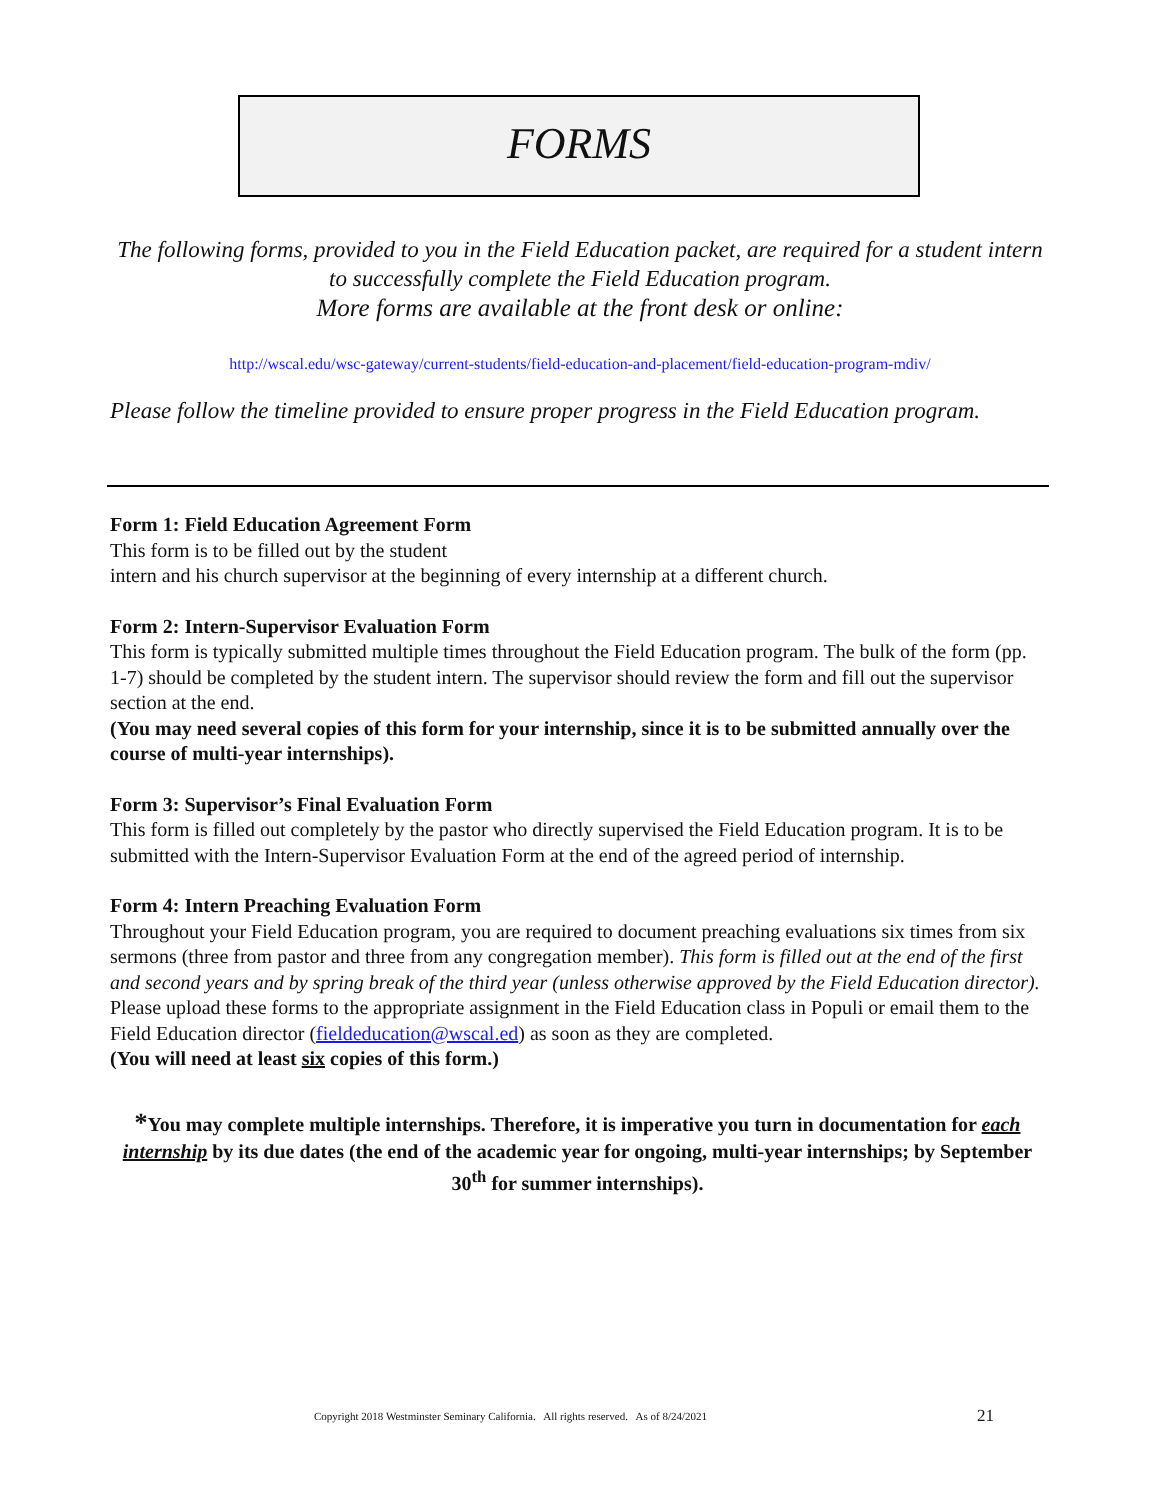FORMS
The following forms, provided to you in the Field Education packet, are required for a student intern to successfully complete the Field Education program.
More forms are available at the front desk or online:
http://wscal.edu/wsc-gateway/current-students/field-education-and-placement/field-education-program-mdiv/
Please follow the timeline provided to ensure proper progress in the Field Education program.
Form 1: Field Education Agreement Form
This form is to be filled out by the student
intern and his church supervisor at the beginning of every internship at a different church.
Form 2: Intern-Supervisor Evaluation Form
This form is typically submitted multiple times throughout the Field Education program. The bulk of the form (pp. 1-7) should be completed by the student intern. The supervisor should review the form and fill out the supervisor section at the end.
(You may need several copies of this form for your internship, since it is to be submitted annually over the course of multi-year internships).
Form 3: Supervisor’s Final Evaluation Form
This form is filled out completely by the pastor who directly supervised the Field Education program. It is to be submitted with the Intern-Supervisor Evaluation Form at the end of the agreed period of internship.
Form 4: Intern Preaching Evaluation Form
Throughout your Field Education program, you are required to document preaching evaluations six times from six sermons (three from pastor and three from any congregation member). This form is filled out at the end of the first and second years and by spring break of the third year (unless otherwise approved by the Field Education director). Please upload these forms to the appropriate assignment in the Field Education class in Populi or email them to the Field Education director (fieldeducation@wscal.ed) as soon as they are completed.
(You will need at least six copies of this form.)
*You may complete multiple internships. Therefore, it is imperative you turn in documentation for each internship by its due dates (the end of the academic year for ongoing, multi-year internships; by September 30<sup>th</sup> for summer internships).
Copyright 2018 Westminster Seminary California. All rights reserved. As of 8/24/2021 21